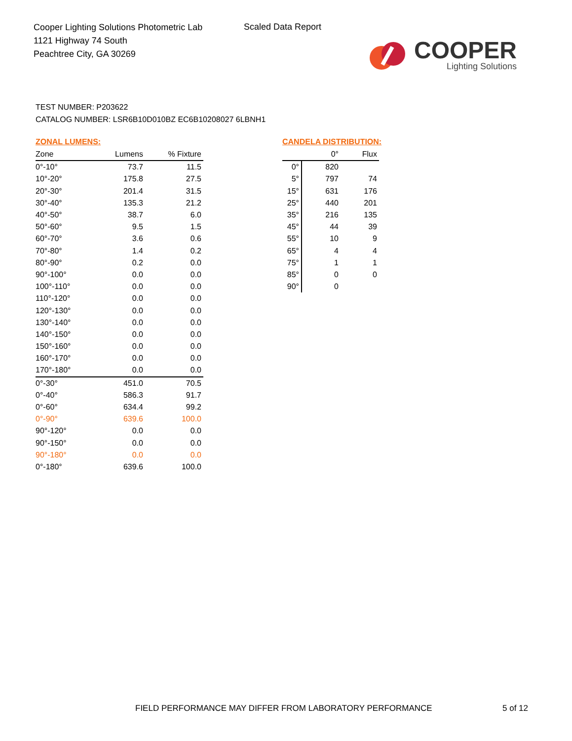Cooper Lighting Solutions Photometric Lab
1121 Highway 74 South
Peachtree City, GA 30269
Scaled Data Report
COOPER
Lighting Solutions
TEST NUMBER: P203622
CATALOG NUMBER: LSR6B10D010BZ EC6B10208027 6LBNH1
ZONAL LUMENS:
| Zone | Lumens | % Fixture |
| --- | --- | --- |
| 0°-10° | 73.7 | 11.5 |
| 10°-20° | 175.8 | 27.5 |
| 20°-30° | 201.4 | 31.5 |
| 30°-40° | 135.3 | 21.2 |
| 40°-50° | 38.7 | 6.0 |
| 50°-60° | 9.5 | 1.5 |
| 60°-70° | 3.6 | 0.6 |
| 70°-80° | 1.4 | 0.2 |
| 80°-90° | 0.2 | 0.0 |
| 90°-100° | 0.0 | 0.0 |
| 100°-110° | 0.0 | 0.0 |
| 110°-120° | 0.0 | 0.0 |
| 120°-130° | 0.0 | 0.0 |
| 130°-140° | 0.0 | 0.0 |
| 140°-150° | 0.0 | 0.0 |
| 150°-160° | 0.0 | 0.0 |
| 160°-170° | 0.0 | 0.0 |
| 170°-180° | 0.0 | 0.0 |
| 0°-30° | 451.0 | 70.5 |
| 0°-40° | 586.3 | 91.7 |
| 0°-60° | 634.4 | 99.2 |
| 0°-90° | 639.6 | 100.0 |
| 90°-120° | 0.0 | 0.0 |
| 90°-150° | 0.0 | 0.0 |
| 90°-180° | 0.0 | 0.0 |
| 0°-180° | 639.6 | 100.0 |
CANDELA DISTRIBUTION:
| | 0° | Flux |
| --- | --- | --- |
| 0° | 820 | |
| 5° | 797 | 74 |
| 15° | 631 | 176 |
| 25° | 440 | 201 |
| 35° | 216 | 135 |
| 45° | 44 | 39 |
| 55° | 10 | 9 |
| 65° | 4 | 4 |
| 75° | 1 | 1 |
| 85° | 0 | 0 |
| 90° | 0 | |
FIELD PERFORMANCE MAY DIFFER FROM LABORATORY PERFORMANCE
5 of 12